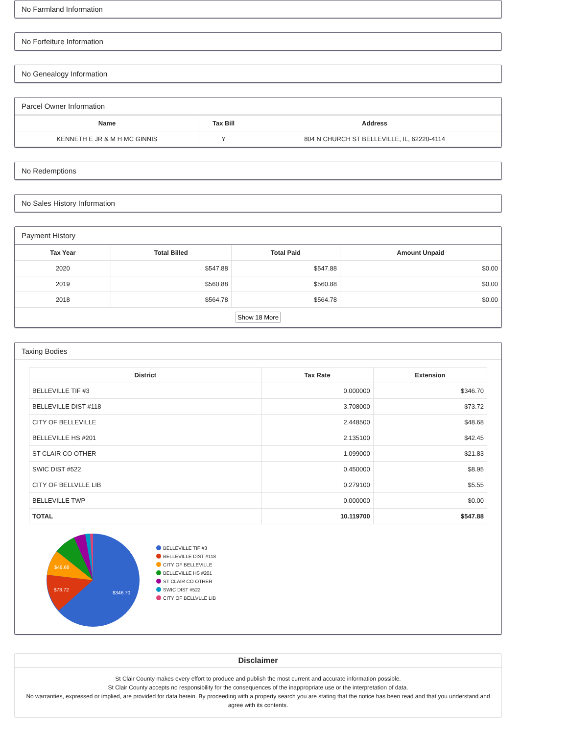No Farmland Information
No Forfeiture Information
No Genealogy Information
Parcel Owner Information
| Name | Tax Bill | Address |
| --- | --- | --- |
| KENNETH E JR & M H MC GINNIS | Y | 804 N CHURCH ST BELLEVILLE, IL, 62220-4114 |
No Redemptions
No Sales History Information
Payment History
| Tax Year | Total Billed | Total Paid | Amount Unpaid |
| --- | --- | --- | --- |
| 2020 | $547.88 | $547.88 | $0.00 |
| 2019 | $560.88 | $560.88 | $0.00 |
| 2018 | $564.78 | $564.78 | $0.00 |
| Show 18 More | | | |
Taxing Bodies
| District | Tax Rate | Extension |
| --- | --- | --- |
| BELLEVILLE TIF #3 | 0.000000 | $346.70 |
| BELLEVILLE DIST #118 | 3.708000 | $73.72 |
| CITY OF BELLEVILLE | 2.448500 | $48.68 |
| BELLEVILLE HS #201 | 2.135100 | $42.45 |
| ST CLAIR CO OTHER | 1.099000 | $21.83 |
| SWIC DIST #522 | 0.450000 | $8.95 |
| CITY OF BELLVLLE LIB | 0.279100 | $5.55 |
| BELLEVILLE TWP | 0.000000 | $0.00 |
| TOTAL | 10.119700 | $547.88 |
$346.70
$73.72
$48.68
BELLEVILLE TIF #3
BELLEVILLE DIST #118
CITY OF BELLEVILLE
BELLEVILLE HS #201
ST CLAIR CO OTHER
SWIC DIST #522
CITY OF BELLVLLE LIB
Disclaimer
St Clair County makes every effort to produce and publish the most current and accurate information possible.
St Clair County accepts no responsibility for the consequences of the inappropriate use or the interpretation of data.
No warranties, expressed or implied, are provided for data herein. By proceeding with a property search you are stating that the notice has been read and that you understand and agree with its contents.